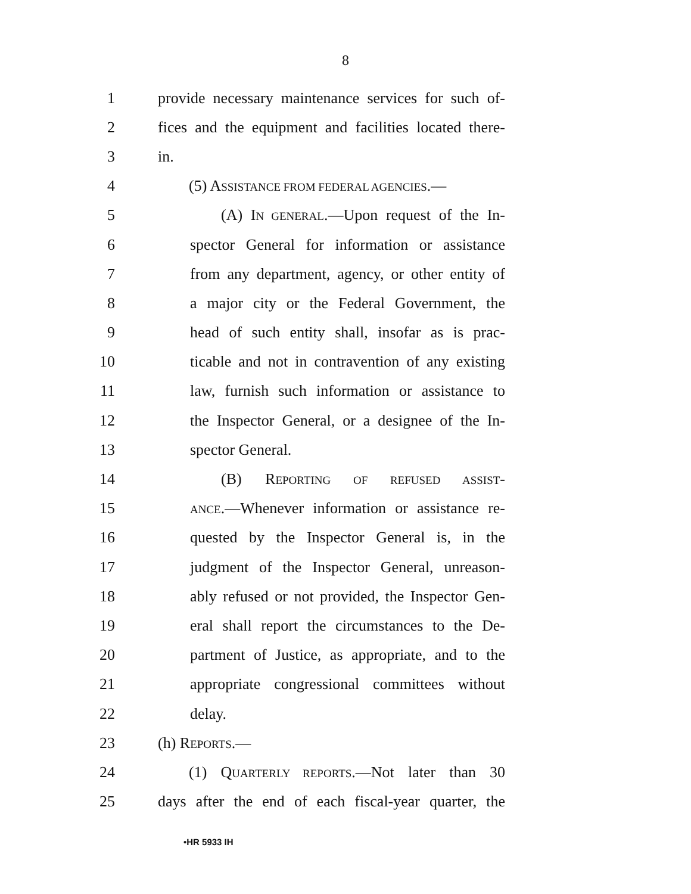8
1 provide necessary maintenance services for such of-
2 fices and the equipment and facilities located there-
3 in.
4 (5) ASSISTANCE FROM FEDERAL AGENCIES.—
5 (A) IN GENERAL.—Upon request of the In-
6 spector General for information or assistance
7 from any department, agency, or other entity of
8 a major city or the Federal Government, the
9 head of such entity shall, insofar as is prac-
10 ticable and not in contravention of any existing
11 law, furnish such information or assistance to
12 the Inspector General, or a designee of the In-
13 spector General.
14 (B) REPORTING OF REFUSED ASSIST-
15 ANCE.—Whenever information or assistance re-
16 quested by the Inspector General is, in the
17 judgment of the Inspector General, unreason-
18 ably refused or not provided, the Inspector Gen-
19 eral shall report the circumstances to the De-
20 partment of Justice, as appropriate, and to the
21 appropriate congressional committees without
22 delay.
23 (h) REPORTS.—
24 (1) QUARTERLY REPORTS.—Not later than 30
25 days after the end of each fiscal-year quarter, the
•HR 5933 IH